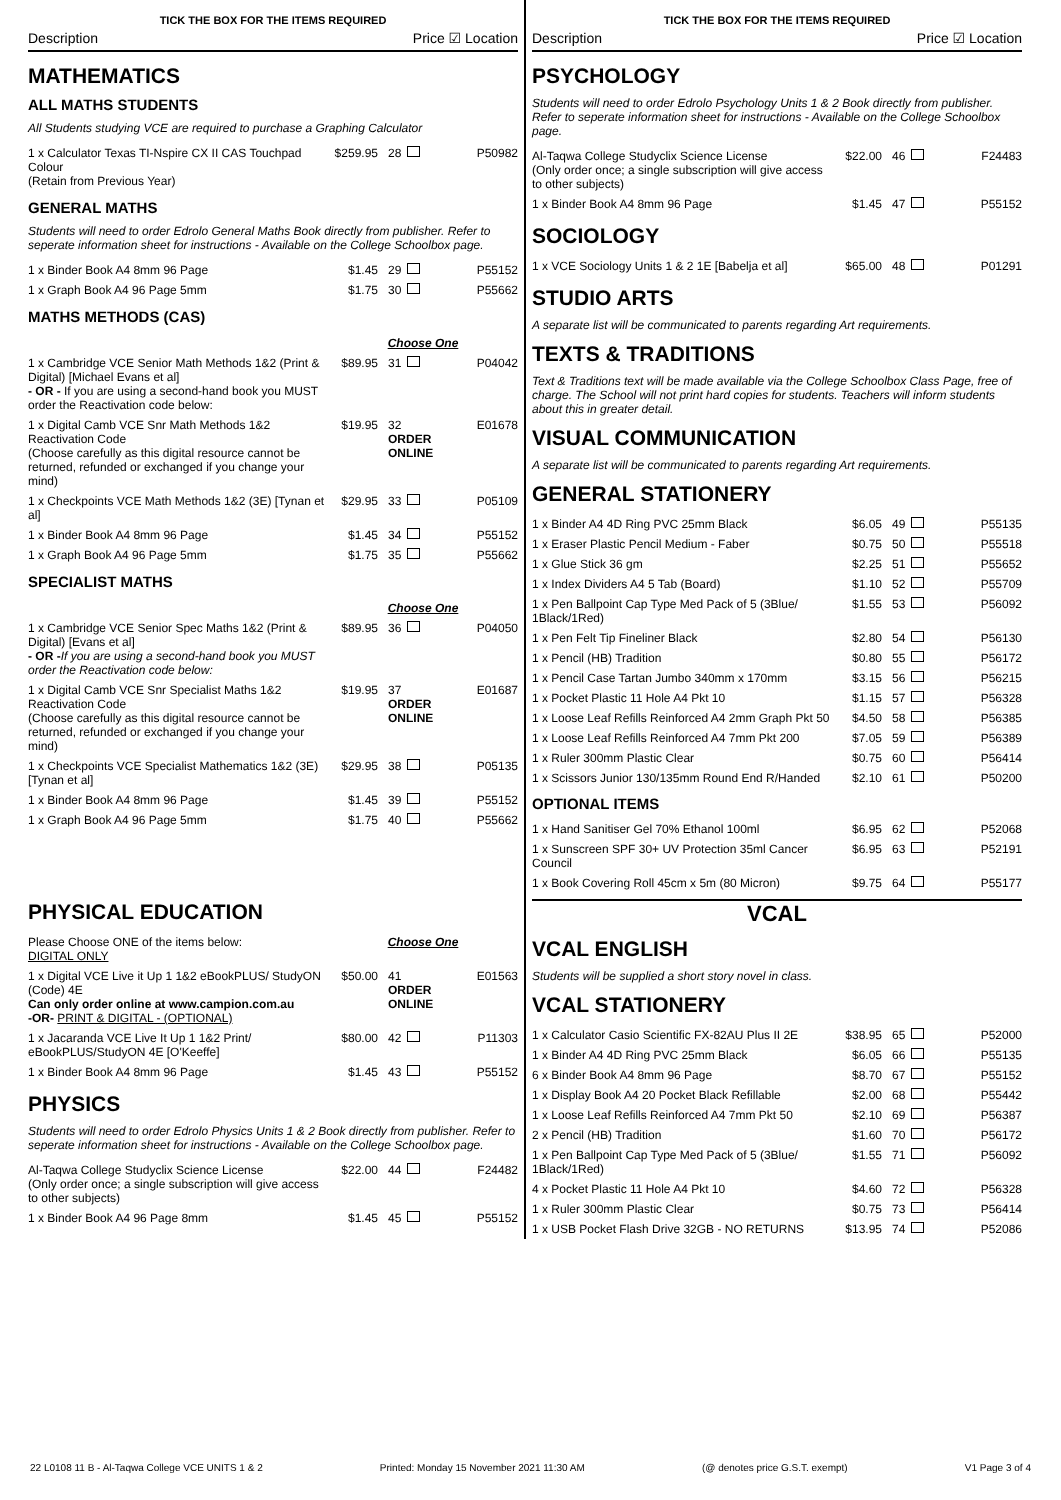TICK THE BOX FOR THE ITEMS REQUIRED
Description Price ☑ Location
MATHEMATICS
ALL MATHS STUDENTS
All Students studying VCE are required to purchase a Graphing Calculator
| 1 x Calculator Texas TI-Nspire CX II CAS Touchpad Colour (Retain from Previous Year) | $259.95 | 28 | P50982 |
GENERAL MATHS
Students will need to order Edrolo General Maths Book directly from publisher. Refer to seperate information sheet for instructions - Available on the College Schoolbox page.
| 1 x Binder Book A4 8mm 96 Page | $1.45 | 29 | P55152 |
| 1 x Graph Book A4 96 Page 5mm | $1.75 | 30 | P55662 |
MATHS METHODS (CAS)
| | Choose One | | |
| 1 x Cambridge VCE Senior Math Methods 1&2 (Print & Digital) [Michael Evans et al] - OR - If you are using a second-hand book you MUST order the Reactivation code below: | $89.95 | 31 | P04042 |
| 1 x Digital Camb VCE Snr Math Methods 1&2 Reactivation Code (Choose carefully as this digital resource cannot be returned, refunded or exchanged if you change your mind) | $19.95 | 32 ORDER ONLINE | E01678 |
| 1 x Checkpoints VCE Math Methods 1&2 (3E) [Tynan et al] | $29.95 | 33 | P05109 |
| 1 x Binder Book A4 8mm 96 Page | $1.45 | 34 | P55152 |
| 1 x Graph Book A4 96 Page 5mm | $1.75 | 35 | P55662 |
SPECIALIST MATHS
| | Choose One | | |
| 1 x Cambridge VCE Senior Spec Maths 1&2 (Print & Digital) [Evans et al] - OR - If you are using a second-hand book you MUST order the Reactivation code below: | $89.95 | 36 | P04050 |
| 1 x Digital Camb VCE Snr Specialist Maths 1&2 Reactivation Code (Choose carefully as this digital resource cannot be returned, refunded or exchanged if you change your mind) | $19.95 | 37 ORDER ONLINE | E01687 |
| 1 x Checkpoints VCE Specialist Mathematics 1&2 (3E) [Tynan et al] | $29.95 | 38 | P05135 |
| 1 x Binder Book A4 8mm 96 Page | $1.45 | 39 | P55152 |
| 1 x Graph Book A4 96 Page 5mm | $1.75 | 40 | P55662 |
PHYSICAL EDUCATION
| Please Choose ONE of the items below: DIGITAL ONLY | Choose One | | |
| 1 x Digital VCE Live it Up 1 1&2 eBookPLUS/ StudyON (Code) 4E Can only order online at www.campion.com.au -OR- PRINT & DIGITAL - (OPTIONAL) | $50.00 | 41 ORDER ONLINE | E01563 |
| 1 x Jacaranda VCE Live It Up 1 1&2 Print/ eBookPLUS/StudyON 4E [O'Keeffe] | $80.00 | 42 | P11303 |
| 1 x Binder Book A4 8mm 96 Page | $1.45 | 43 | P55152 |
PHYSICS
Students will need to order Edrolo Physics Units 1 & 2 Book directly from publisher. Refer to seperate information sheet for instructions - Available on the College Schoolbox page.
| Al-Taqwa College Studyclix Science License (Only order once; a single subscription will give access to other subjects) | $22.00 | 44 | F24482 |
| 1 x Binder Book A4 96 Page 8mm | $1.45 | 45 | P55152 |
TICK THE BOX FOR THE ITEMS REQUIRED
Description Price ☑ Location
PSYCHOLOGY
Students will need to order Edrolo Psychology Units 1 & 2 Book directly from publisher. Refer to seperate information sheet for instructions - Available on the College Schoolbox page.
| Al-Taqwa College Studyclix Science License (Only order once; a single subscription will give access to other subjects) | $22.00 | 46 | F24483 |
| 1 x Binder Book A4 8mm 96 Page | $1.45 | 47 | P55152 |
SOCIOLOGY
| 1 x VCE Sociology Units 1 & 2 1E [Babelja et al] | $65.00 | 48 | P01291 |
STUDIO ARTS
A separate list will be communicated to parents regarding Art requirements.
TEXTS & TRADITIONS
Text & Traditions text will be made available via the College Schoolbox Class Page, free of charge. The School will not print hard copies for students. Teachers will inform students about this in greater detail.
VISUAL COMMUNICATION
A separate list will be communicated to parents regarding Art requirements.
GENERAL STATIONERY
| 1 x Binder A4 4D Ring PVC 25mm Black | $6.05 | 49 | P55135 |
| 1 x Eraser Plastic Pencil Medium - Faber | $0.75 | 50 | P55518 |
| 1 x Glue Stick 36 gm | $2.25 | 51 | P55652 |
| 1 x Index Dividers A4 5 Tab (Board) | $1.10 | 52 | P55709 |
| 1 x Pen Ballpoint Cap Type Med Pack of 5 (3Blue/ 1Black/1Red) | $1.55 | 53 | P56092 |
| 1 x Pen Felt Tip Fineliner Black | $2.80 | 54 | P56130 |
| 1 x Pencil (HB) Tradition | $0.80 | 55 | P56172 |
| 1 x Pencil Case Tartan Jumbo 340mm x 170mm | $3.15 | 56 | P56215 |
| 1 x Pocket Plastic 11 Hole A4 Pkt 10 | $1.15 | 57 | P56328 |
| 1 x Loose Leaf Refills Reinforced A4 2mm Graph Pkt 50 | $4.50 | 58 | P56385 |
| 1 x Loose Leaf Refills Reinforced A4 7mm Pkt 200 | $7.05 | 59 | P56389 |
| 1 x Ruler 300mm Plastic Clear | $0.75 | 60 | P56414 |
| 1 x Scissors Junior 130/135mm Round End R/Handed | $2.10 | 61 | P50200 |
| OPTIONAL ITEMS | | | |
| 1 x Hand Sanitiser Gel 70% Ethanol 100ml | $6.95 | 62 | P52068 |
| 1 x Sunscreen SPF 30+ UV Protection 35ml Cancer Council | $6.95 | 63 | P52191 |
| 1 x Book Covering Roll 45cm x 5m (80 Micron) | $9.75 | 64 | P55177 |
VCAL
VCAL ENGLISH
Students will be supplied a short story novel in class.
VCAL STATIONERY
| 1 x Calculator Casio Scientific FX-82AU Plus II 2E | $38.95 | 65 | P52000 |
| 1 x Binder A4 4D Ring PVC 25mm Black | $6.05 | 66 | P55135 |
| 6 x Binder Book A4 8mm 96 Page | $8.70 | 67 | P55152 |
| 1 x Display Book A4 20 Pocket Black Refillable | $2.00 | 68 | P55442 |
| 1 x Loose Leaf Refills Reinforced A4 7mm Pkt 50 | $2.10 | 69 | P56387 |
| 2 x Pencil (HB) Tradition | $1.60 | 70 | P56172 |
| 1 x Pen Ballpoint Cap Type Med Pack of 5 (3Blue/ 1Black/1Red) | $1.55 | 71 | P56092 |
| 4 x Pocket Plastic 11 Hole A4 Pkt 10 | $4.60 | 72 | P56328 |
| 1 x Ruler 300mm Plastic Clear | $0.75 | 73 | P56414 |
| 1 x USB Pocket Flash Drive 32GB - NO RETURNS | $13.95 | 74 | P52086 |
22 L0108 11 B - Al-Taqwa College VCE UNITS 1 & 2 Printed: Monday 15 November 2021 11:30 AM (@ denotes price G.S.T. exempt) V1 Page 3 of 4